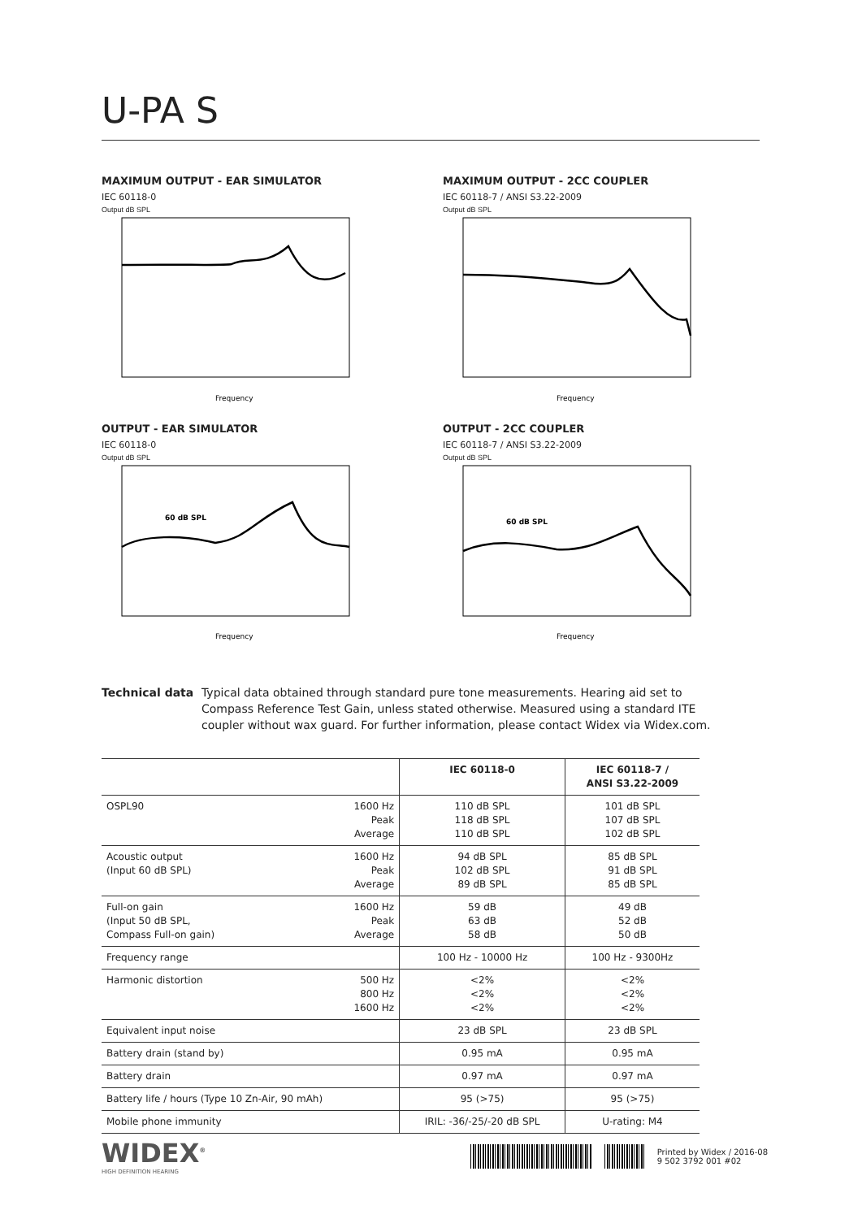U-PA S
MAXIMUM OUTPUT - EAR SIMULATOR
IEC 60118-0
Output dB SPL
Frequency
MAXIMUM OUTPUT - 2CC COUPLER
IEC 60118-7 / ANSI S3.22-2009
Output dB SPL
Frequency
OUTPUT - EAR SIMULATOR
IEC 60118-0
Output dB SPL
60 dB SPL
Frequency
OUTPUT - 2CC COUPLER
IEC 60118-7 / ANSI S3.22-2009
Output dB SPL
60 dB SPL
Frequency
Technical data Typical data obtained through standard pure tone measurements. Hearing aid set to Compass Reference Test Gain, unless stated otherwise. Measured using a standard ITE coupler without wax guard. For further information, please contact Widex via Widex.com.
| | | IEC 60118-0 | IEC 60118-7 / ANSI S3.22-2009 |
| --- | --- | --- | --- |
| OSPL90 | 1600 Hz Peak Average | 110 dB SPL 118 dB SPL 110 dB SPL | 101 dB SPL 107 dB SPL 102 dB SPL |
| Acoustic output (Input 60 dB SPL) | 1600 Hz Peak Average | 94 dB SPL 102 dB SPL 89 dB SPL | 85 dB SPL 91 dB SPL 85 dB SPL |
| Full-on gain (Input 50 dB SPL, Compass Full-on gain) | 1600 Hz Peak Average | 59 dB 63 dB 58 dB | 49 dB 52 dB 50 dB |
| Frequency range | | 100 Hz - 10000 Hz | 100 Hz - 9300Hz |
| Harmonic distortion | 500 Hz 800 Hz 1600 Hz | <2% <2% <2% | <2% <2% <2% |
| Equivalent input noise | | 23 dB SPL | 23 dB SPL |
| Battery drain (stand by) | | 0.95 mA | 0.95 mA |
| Battery drain | | 0.97 mA | 0.97 mA |
| Battery life / hours (Type 10 Zn-Air, 90 mAh) | | 95 (>75) | 95 (>75) |
| Mobile phone immunity | | IRIL: -36/-25/-20 dB SPL | U-rating: M4 |
WIDEX<sup>®</sup>
HIGH DEFINITION HEARING
Printed by Widex / 2016-08
9 502 3792 001 #02